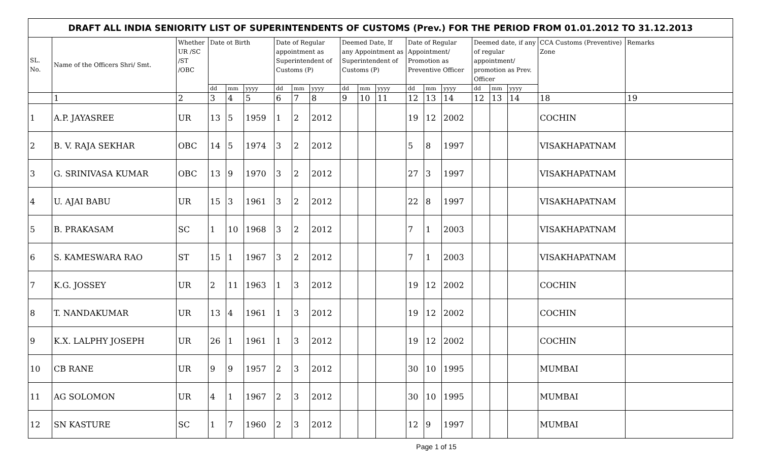| DRAFT ALL INDIA SENIORITY LIST OF SUPERINTENDENTS OF CUSTOMS (Prev.) FOR THE PERIOD FROM 01.01.2012 TO 31.12.2013 | | | | | | | | | | | | | | | | | | | |
| --- | --- | --- | --- | --- | --- | --- | --- | --- | --- | --- | --- | --- | --- | --- | --- | --- | --- | --- | --- |
| SL. No. | Name of the Officers Shri/ Smt. | Whether UR /SC /ST /OBC | Date ot Birth | | | Date of Regular appointment as Superintendent of Customs (P) | | | Deemed Date, If any Appointment as Superintendent of Customs (P) | | | Date of Regular Appointment/ Promotion as Preventive Officer | | | Deemed date, if any of regular appointment/ promotion as Prev. Officer | | | CCA Customs (Preventive) Zone | Remarks |
| | | | dd | mm | yyyy | dd | mm | yyyy | dd | mm | yyyy | dd | mm | yyyy | dd | mm | yyyy | | |
| | 1 | 2 | 3 | 4 | 5 | 6 | 7 | 8 | 9 | 10 | 11 | 12 | 13 | 14 | 12 | 13 | 14 | 18 | 19 |
| 1 | A.P. JAYASREE | UR | 13 | 5 | 1959 | 1 | 2 | 2012 | | | | 19 | 12 | 2002 | | | | COCHIN | |
| 2 | B. V. RAJA SEKHAR | OBC | 14 | 5 | 1974 | 3 | 2 | 2012 | | | | 5 | 8 | 1997 | | | | VISAKHAPATNAM | |
| 3 | G. SRINIVASA KUMAR | OBC | 13 | 9 | 1970 | 3 | 2 | 2012 | | | | 27 | 3 | 1997 | | | | VISAKHAPATNAM | |
| 4 | U. AJAI BABU | UR | 15 | 3 | 1961 | 3 | 2 | 2012 | | | | 22 | 8 | 1997 | | | | VISAKHAPATNAM | |
| 5 | B. PRAKASAM | SC | 1 | 10 | 1968 | 3 | 2 | 2012 | | | | 7 | 1 | 2003 | | | | VISAKHAPATNAM | |
| 6 | S. KAMESWARA RAO | ST | 15 | 1 | 1967 | 3 | 2 | 2012 | | | | 7 | 1 | 2003 | | | | VISAKHAPATNAM | |
| 7 | K.G. JOSSEY | UR | 2 | 11 | 1963 | 1 | 3 | 2012 | | | | 19 | 12 | 2002 | | | | COCHIN | |
| 8 | T. NANDAKUMAR | UR | 13 | 4 | 1961 | 1 | 3 | 2012 | | | | 19 | 12 | 2002 | | | | COCHIN | |
| 9 | K.X. LALPHY JOSEPH | UR | 26 | 1 | 1961 | 1 | 3 | 2012 | | | | 19 | 12 | 2002 | | | | COCHIN | |
| 10 | CB RANE | UR | 9 | 9 | 1957 | 2 | 3 | 2012 | | | | 30 | 10 | 1995 | | | | MUMBAI | |
| 11 | AG SOLOMON | UR | 4 | 1 | 1967 | 2 | 3 | 2012 | | | | 30 | 10 | 1995 | | | | MUMBAI | |
| 12 | SN KASTURE | SC | 1 | 7 | 1960 | 2 | 3 | 2012 | | | | 12 | 9 | 1997 | | | | MUMBAI | |
Page 1 of 15